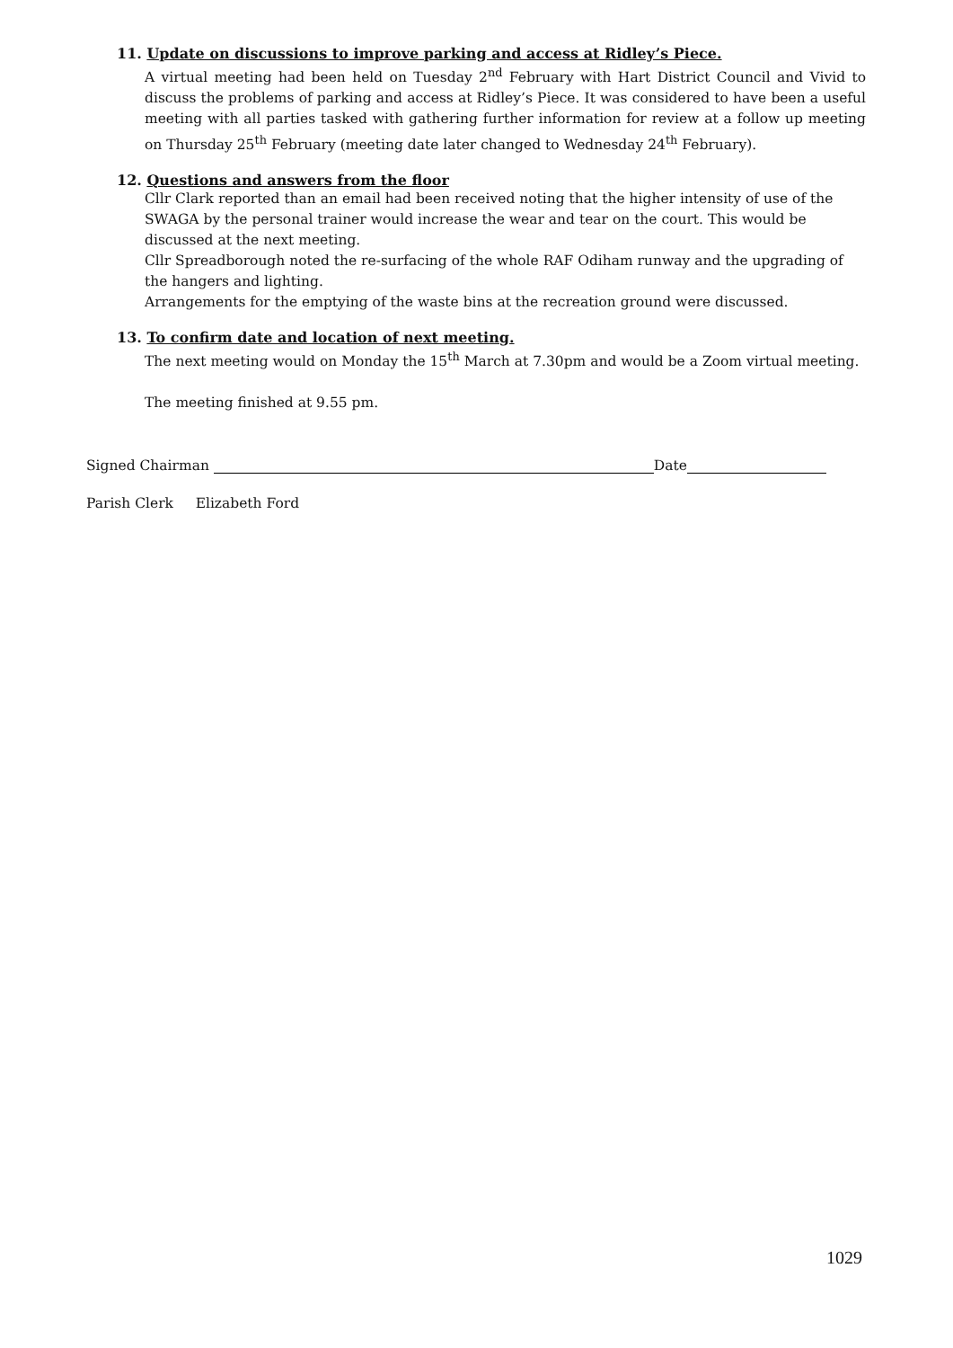11. Update on discussions to improve parking and access at Ridley’s Piece.
A virtual meeting had been held on Tuesday 2<sup>nd</sup> February with Hart District Council and Vivid to discuss the problems of parking and access at Ridley’s Piece. It was considered to have been a useful meeting with all parties tasked with gathering further information for review at a follow up meeting on Thursday 25<sup>th</sup> February (meeting date later changed to Wednesday 24<sup>th</sup> February).
12. Questions and answers from the floor
Cllr Clark reported than an email had been received noting that the higher intensity of use of the SWAGA by the personal trainer would increase the wear and tear on the court. This would be discussed at the next meeting.
Cllr Spreadborough noted the re-surfacing of the whole RAF Odiham runway and the upgrading of the hangers and lighting.
Arrangements for the emptying of the waste bins at the recreation ground were discussed.
13. To confirm date and location of next meeting.
The next meeting would on Monday the 15<sup>th</sup> March at 7.30pm and would be a Zoom virtual meeting.
The meeting finished at 9.55 pm.
Signed Chairman Date
Parish Clerk Elizabeth Ford
1029